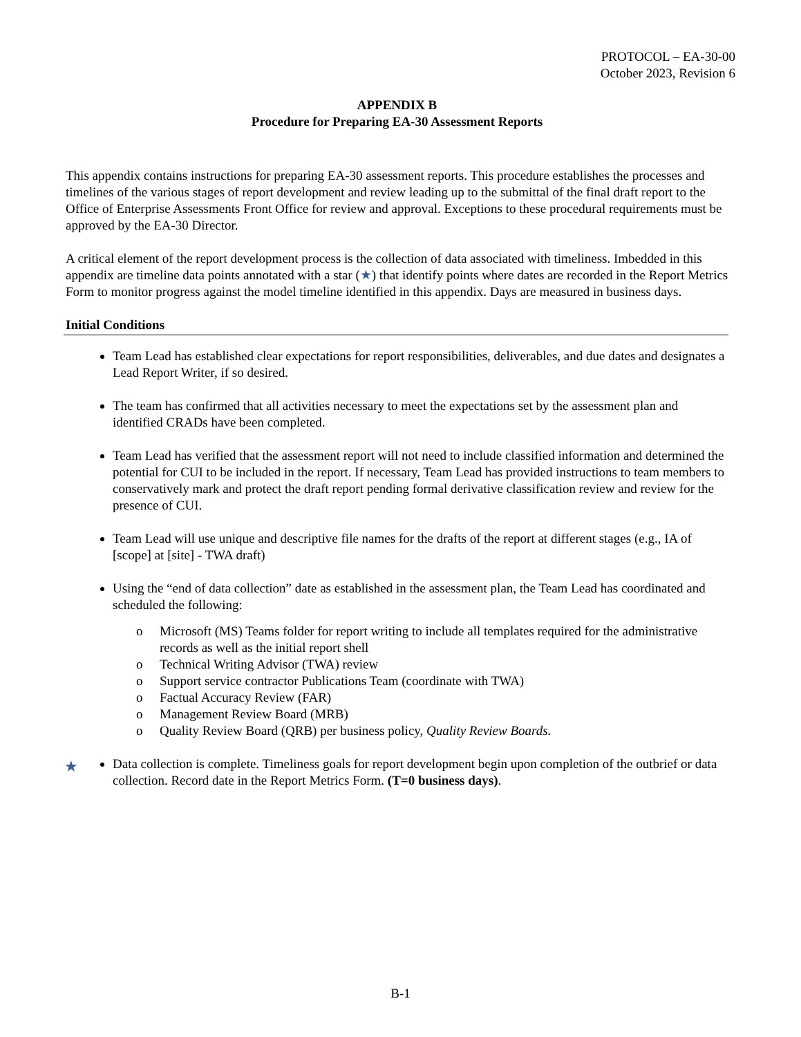PROTOCOL – EA-30-00
October 2023, Revision 6
APPENDIX B
Procedure for Preparing EA-30 Assessment Reports
This appendix contains instructions for preparing EA-30 assessment reports. This procedure establishes the processes and timelines of the various stages of report development and review leading up to the submittal of the final draft report to the Office of Enterprise Assessments Front Office for review and approval. Exceptions to these procedural requirements must be approved by the EA-30 Director.
A critical element of the report development process is the collection of data associated with timeliness. Imbedded in this appendix are timeline data points annotated with a star (★) that identify points where dates are recorded in the Report Metrics Form to monitor progress against the model timeline identified in this appendix. Days are measured in business days.
Initial Conditions
Team Lead has established clear expectations for report responsibilities, deliverables, and due dates and designates a Lead Report Writer, if so desired.
The team has confirmed that all activities necessary to meet the expectations set by the assessment plan and identified CRADs have been completed.
Team Lead has verified that the assessment report will not need to include classified information and determined the potential for CUI to be included in the report. If necessary, Team Lead has provided instructions to team members to conservatively mark and protect the draft report pending formal derivative classification review and review for the presence of CUI.
Team Lead will use unique and descriptive file names for the drafts of the report at different stages (e.g., IA of [scope] at [site] - TWA draft)
Using the “end of data collection” date as established in the assessment plan, the Team Lead has coordinated and scheduled the following:
o Microsoft (MS) Teams folder for report writing to include all templates required for the administrative records as well as the initial report shell
o Technical Writing Advisor (TWA) review
o Support service contractor Publications Team (coordinate with TWA)
o Factual Accuracy Review (FAR)
o Management Review Board (MRB)
o Quality Review Board (QRB) per business policy, Quality Review Boards.
★ Data collection is complete. Timeliness goals for report development begin upon completion of the outbrief or data collection. Record date in the Report Metrics Form. (T=0 business days).
B-1